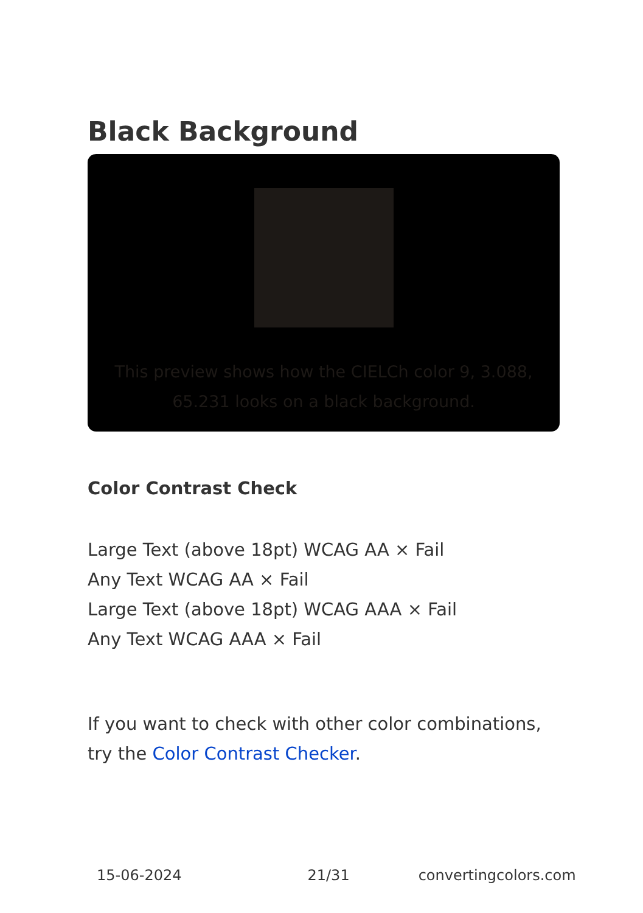Black Background
This preview shows how the CIELCh color 9, 3.088, 65.231 looks on a black background.
Color Contrast Check
Large Text (above 18pt) WCAG AA × Fail
Any Text WCAG AA × Fail
Large Text (above 18pt) WCAG AAA × Fail
Any Text WCAG AAA × Fail
If you want to check with other color combinations, try the Color Contrast Checker.
15-06-2024 21/31 convertingcolors.com